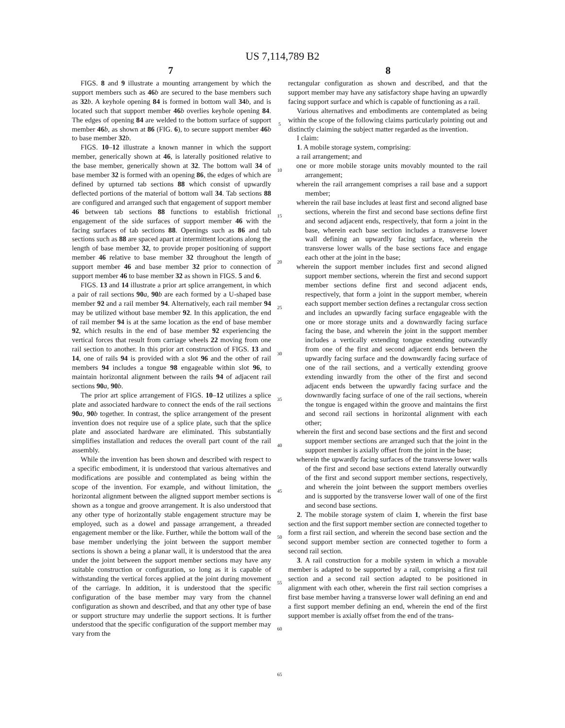US 7,114,789 B2
7 8
FIGS. 8 and 9 illustrate a mounting arrangement by which the support members such as 46 b are secured to the base members such as 32 b. A keyhole opening 84 is formed in bottom wall 34 b, and is located such that support member 46 b overlies keyhole opening 84. The edges of opening 84 are welded to the bottom surface of support member 46 b, as shown at 86 (FIG. 6), to secure support member 46 b to base member 32 b.
FIGS. 10–12 illustrate a known manner in which the support member, generically shown at 46, is laterally positioned relative to the base member, generically shown at 32. The bottom wall 34 of base member 32 is formed with an opening 86, the edges of which are defined by upturned tab sections 88 which consist of upwardly deflected portions of the material of bottom wall 34. Tab sections 88 are configured and arranged such that engagement of support member 46 between tab sections 88 functions to establish frictional engagement of the side surfaces of support member 46 with the facing surfaces of tab sections 88. Openings such as 86 and tab sections such as 88 are spaced apart at intermittent locations along the length of base member 32, to provide proper positioning of support member 46 relative to base member 32 throughout the length of support member 46 and base member 32 prior to connection of support member 46 to base member 32 as shown in FIGS. 5 and 6.
FIGS. 13 and 14 illustrate a prior art splice arrangement, in which a pair of rail sections 90 a, 90 b are each formed by a U-shaped base member 92 and a rail member 94. Alternatively, each rail member 94 may be utilized without base member 92. In this application, the end of rail member 94 is at the same location as the end of base member 92, which results in the end of base member 92 experiencing the vertical forces that result from carriage wheels 22 moving from one rail section to another. In this prior art construction of FIGS. 13 and 14, one of rails 94 is provided with a slot 96 and the other of rail members 94 includes a tongue 98 engageable within slot 96, to maintain horizontal alignment between the rails 94 of adjacent rail sections 90 a, 90 b.
The prior art splice arrangement of FIGS. 10–12 utilizes a splice plate and associated hardware to connect the ends of the rail sections 90 a, 90 b together. In contrast, the splice arrangement of the present invention does not require use of a splice plate, such that the splice plate and associated hardware are eliminated. This substantially simplifies installation and reduces the overall part count of the rail assembly.
While the invention has been shown and described with respect to a specific embodiment, it is understood that various alternatives and modifications are possible and contemplated as being within the scope of the invention. For example, and without limitation, the horizontal alignment between the aligned support member sections is shown as a tongue and groove arrangement. It is also understood that any other type of horizontally stable engagement structure may be employed, such as a dowel and passage arrangement, a threaded engagement member or the like. Further, while the bottom wall of the base member underlying the joint between the support member sections is shown a being a planar wall, it is understood that the area under the joint between the support member sections may have any suitable construction or configuration, so long as it is capable of withstanding the vertical forces applied at the joint during movement of the carriage. In addition, it is understood that the specific configuration of the base member may vary from the channel configuration as shown and described, and that any other type of base or support structure may underlie the support sections. It is further understood that the specific configuration of the support member may vary from the
5
10
15
20
25
30
35
40
45
50
55
60
65
rectangular configuration as shown and described, and that the support member may have any satisfactory shape having an upwardly facing support surface and which is capable of functioning as a rail.
Various alternatives and embodiments are contemplated as being within the scope of the following claims particularly pointing out and distinctly claiming the subject matter regarded as the invention.
I claim:
1. A mobile storage system, comprising:
a rail arrangement; and
one or more mobile storage units movably mounted to the rail arrangement;
wherein the rail arrangement comprises a rail base and a support member;
wherein the rail base includes at least first and second aligned base sections, wherein the first and second base sections define first and second adjacent ends, respectively, that form a joint in the base, wherein each base section includes a transverse lower wall defining an upwardly facing surface, wherein the transverse lower walls of the base sections face and engage each other at the joint in the base;
wherein the support member includes first and second aligned support member sections, wherein the first and second support member sections define first and second adjacent ends, respectively, that form a joint in the support member, wherein each support member section defines a rectangular cross section and includes an upwardly facing surface engageable with the one or more storage units and a downwardly facing surface facing the base, and wherein the joint in the support member includes a vertically extending tongue extending outwardly from one of the first and second adjacent ends between the upwardly facing surface and the downwardly facing surface of one of the rail sections, and a vertically extending groove extending inwardly from the other of the first and second adjacent ends between the upwardly facing surface and the downwardly facing surface of one of the rail sections, wherein the tongue is engaged within the groove and maintains the first and second rail sections in horizontal alignment with each other;
wherein the first and second base sections and the first and second support member sections are arranged such that the joint in the support member is axially offset from the joint in the base;
wherein the upwardly facing surfaces of the transverse lower walls of the first and second base sections extend laterally outwardly of the first and second support member sections, respectively, and wherein the joint between the support members overlies and is supported by the transverse lower wall of one of the first and second base sections.
2. The mobile storage system of claim 1, wherein the first base section and the first support member section are connected together to form a first rail section, and wherein the second base section and the second support member section are connected together to form a second rail section.
3. A rail construction for a mobile system in which a movable member is adapted to be supported by a rail, comprising a first rail section and a second rail section adapted to be positioned in alignment with each other, wherein the first rail section comprises a first base member having a transverse lower wall defining an end and a first support member defining an end, wherein the end of the first support member is axially offset from the end of the trans-